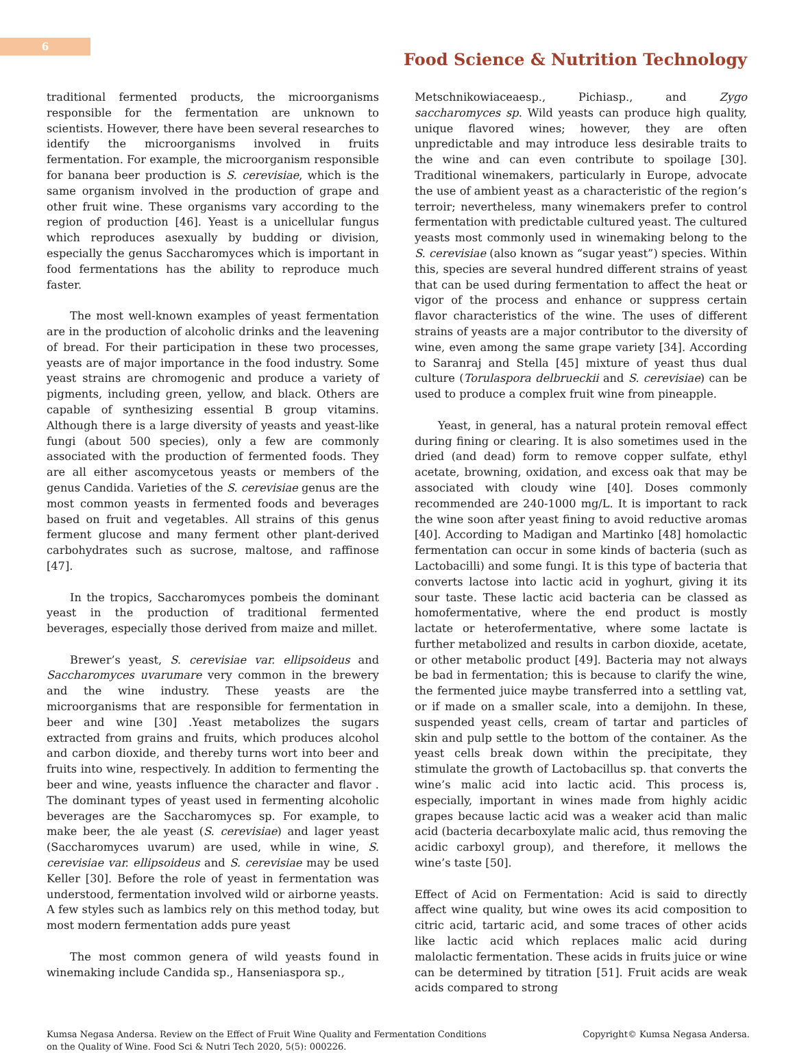6
Food Science & Nutrition Technology
traditional fermented products, the microorganisms responsible for the fermentation are unknown to scientists. However, there have been several researches to identify the microorganisms involved in fruits fermentation. For example, the microorganism responsible for banana beer production is S. cerevisiae, which is the same organism involved in the production of grape and other fruit wine. These organisms vary according to the region of production [46]. Yeast is a unicellular fungus which reproduces asexually by budding or division, especially the genus Saccharomyces which is important in food fermentations has the ability to reproduce much faster.
The most well-known examples of yeast fermentation are in the production of alcoholic drinks and the leavening of bread. For their participation in these two processes, yeasts are of major importance in the food industry. Some yeast strains are chromogenic and produce a variety of pigments, including green, yellow, and black. Others are capable of synthesizing essential B group vitamins. Although there is a large diversity of yeasts and yeast-like fungi (about 500 species), only a few are commonly associated with the production of fermented foods. They are all either ascomycetous yeasts or members of the genus Candida. Varieties of the S. cerevisiae genus are the most common yeasts in fermented foods and beverages based on fruit and vegetables. All strains of this genus ferment glucose and many ferment other plant-derived carbohydrates such as sucrose, maltose, and raffinose [47].
In the tropics, Saccharomyces pombeis the dominant yeast in the production of traditional fermented beverages, especially those derived from maize and millet.
Brewer’s yeast, S. cerevisiae var. ellipsoideus and Saccharomyces uvarumare very common in the brewery and the wine industry. These yeasts are the microorganisms that are responsible for fermentation in beer and wine [30] .Yeast metabolizes the sugars extracted from grains and fruits, which produces alcohol and carbon dioxide, and thereby turns wort into beer and fruits into wine, respectively. In addition to fermenting the beer and wine, yeasts influence the character and flavor . The dominant types of yeast used in fermenting alcoholic beverages are the Saccharomyces sp. For example, to make beer, the ale yeast (S. cerevisiae) and lager yeast (Saccharomyces uvarum) are used, while in wine, S. cerevisiae var. ellipsoideus and S. cerevisiae may be used Keller [30]. Before the role of yeast in fermentation was understood, fermentation involved wild or airborne yeasts. A few styles such as lambics rely on this method today, but most modern fermentation adds pure yeast
The most common genera of wild yeasts found in winemaking include Candida sp., Hanseniaspora sp.,
Metschnikowiaceaesp., Pichiasp., and Zygo saccharomyces sp. Wild yeasts can produce high quality, unique flavored wines; however, they are often unpredictable and may introduce less desirable traits to the wine and can even contribute to spoilage [30]. Traditional winemakers, particularly in Europe, advocate the use of ambient yeast as a characteristic of the region’s terroir; nevertheless, many winemakers prefer to control fermentation with predictable cultured yeast. The cultured yeasts most commonly used in winemaking belong to the S. cerevisiae (also known as “sugar yeast”) species. Within this, species are several hundred different strains of yeast that can be used during fermentation to affect the heat or vigor of the process and enhance or suppress certain flavor characteristics of the wine. The uses of different strains of yeasts are a major contributor to the diversity of wine, even among the same grape variety [34]. According to Saranraj and Stella [45] mixture of yeast thus dual culture (Torulaspora delbrueckii and S. cerevisiae) can be used to produce a complex fruit wine from pineapple.
Yeast, in general, has a natural protein removal effect during fining or clearing. It is also sometimes used in the dried (and dead) form to remove copper sulfate, ethyl acetate, browning, oxidation, and excess oak that may be associated with cloudy wine [40]. Doses commonly recommended are 240-1000 mg/L. It is important to rack the wine soon after yeast fining to avoid reductive aromas [40]. According to Madigan and Martinko [48] homolactic fermentation can occur in some kinds of bacteria (such as Lactobacilli) and some fungi. It is this type of bacteria that converts lactose into lactic acid in yoghurt, giving it its sour taste. These lactic acid bacteria can be classed as homofermentative, where the end product is mostly lactate or heterofermentative, where some lactate is further metabolized and results in carbon dioxide, acetate, or other metabolic product [49]. Bacteria may not always be bad in fermentation; this is because to clarify the wine, the fermented juice maybe transferred into a settling vat, or if made on a smaller scale, into a demijohn. In these, suspended yeast cells, cream of tartar and particles of skin and pulp settle to the bottom of the container. As the yeast cells break down within the precipitate, they stimulate the growth of Lactobacillus sp. that converts the wine’s malic acid into lactic acid. This process is, especially, important in wines made from highly acidic grapes because lactic acid was a weaker acid than malic acid (bacteria decarboxylate malic acid, thus removing the acidic carboxyl group), and therefore, it mellows the wine’s taste [50].
Effect of Acid on Fermentation: Acid is said to directly affect wine quality, but wine owes its acid composition to citric acid, tartaric acid, and some traces of other acids like lactic acid which replaces malic acid during malolactic fermentation. These acids in fruits juice or wine can be determined by titration [51]. Fruit acids are weak acids compared to strong
Kumsa Negasa Andersa. Review on the Effect of Fruit Wine Quality and Fermentation Conditions on the Quality of Wine. Food Sci & Nutri Tech 2020, 5(5): 000226.
Copyright© Kumsa Negasa Andersa.